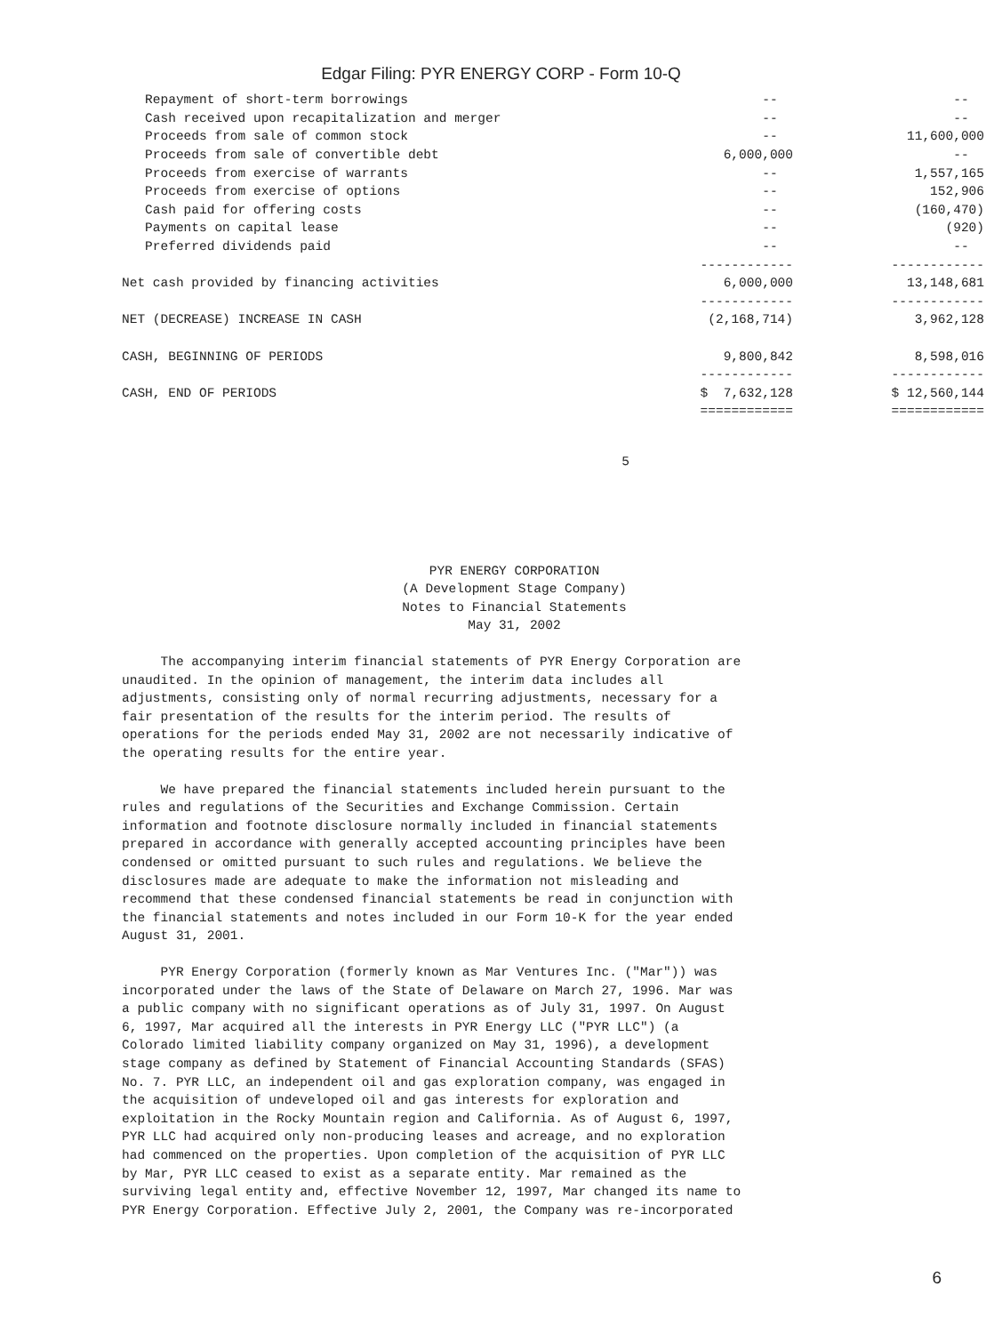Edgar Filing: PYR ENERGY CORP - Form 10-Q
| Repayment of short-term borrowings | -- | | -- |
| Cash received upon recapitalization and merger | -- | | -- |
| Proceeds from sale of common stock | -- | | 11,600,000 |
| Proceeds from sale of convertible debt | 6,000,000 | | -- |
| Proceeds from exercise of warrants | -- | | 1,557,165 |
| Proceeds from exercise of options | -- | | 152,906 |
| Cash paid for offering costs | -- | | (160,470) |
| Payments on capital lease | -- | | (920) |
| Preferred dividends paid | -- | | -- |
| | ------------ | | ------------ |
| Net cash provided by financing activities | 6,000,000 | | 13,148,681 |
| | ------------ | | ------------ |
| NET (DECREASE) INCREASE IN CASH | (2,168,714) | | 3,962,128 |
| CASH, BEGINNING OF PERIODS | 9,800,842 | | 8,598,016 |
| | ------------ | | ------------ |
| CASH, END OF PERIODS | $ 7,632,128 | | $ 12,560,144 |
| | ============ | | ============ |
5
PYR ENERGY CORPORATION
(A Development Stage Company)
Notes to Financial Statements
May 31, 2002
The accompanying interim financial statements of PYR Energy Corporation are unaudited. In the opinion of management, the interim data includes all adjustments, consisting only of normal recurring adjustments, necessary for a fair presentation of the results for the interim period. The results of operations for the periods ended May 31, 2002 are not necessarily indicative of the operating results for the entire year.
We have prepared the financial statements included herein pursuant to the rules and regulations of the Securities and Exchange Commission. Certain information and footnote disclosure normally included in financial statements prepared in accordance with generally accepted accounting principles have been condensed or omitted pursuant to such rules and regulations. We believe the disclosures made are adequate to make the information not misleading and recommend that these condensed financial statements be read in conjunction with the financial statements and notes included in our Form 10-K for the year ended August 31, 2001.
PYR Energy Corporation (formerly known as Mar Ventures Inc. ("Mar")) was incorporated under the laws of the State of Delaware on March 27, 1996. Mar was a public company with no significant operations as of July 31, 1997. On August 6, 1997, Mar acquired all the interests in PYR Energy LLC ("PYR LLC") (a Colorado limited liability company organized on May 31, 1996), a development stage company as defined by Statement of Financial Accounting Standards (SFAS) No. 7. PYR LLC, an independent oil and gas exploration company, was engaged in the acquisition of undeveloped oil and gas interests for exploration and exploitation in the Rocky Mountain region and California. As of August 6, 1997, PYR LLC had acquired only non-producing leases and acreage, and no exploration had commenced on the properties. Upon completion of the acquisition of PYR LLC by Mar, PYR LLC ceased to exist as a separate entity. Mar remained as the surviving legal entity and, effective November 12, 1997, Mar changed its name to PYR Energy Corporation. Effective July 2, 2001, the Company was re-incorporated
6